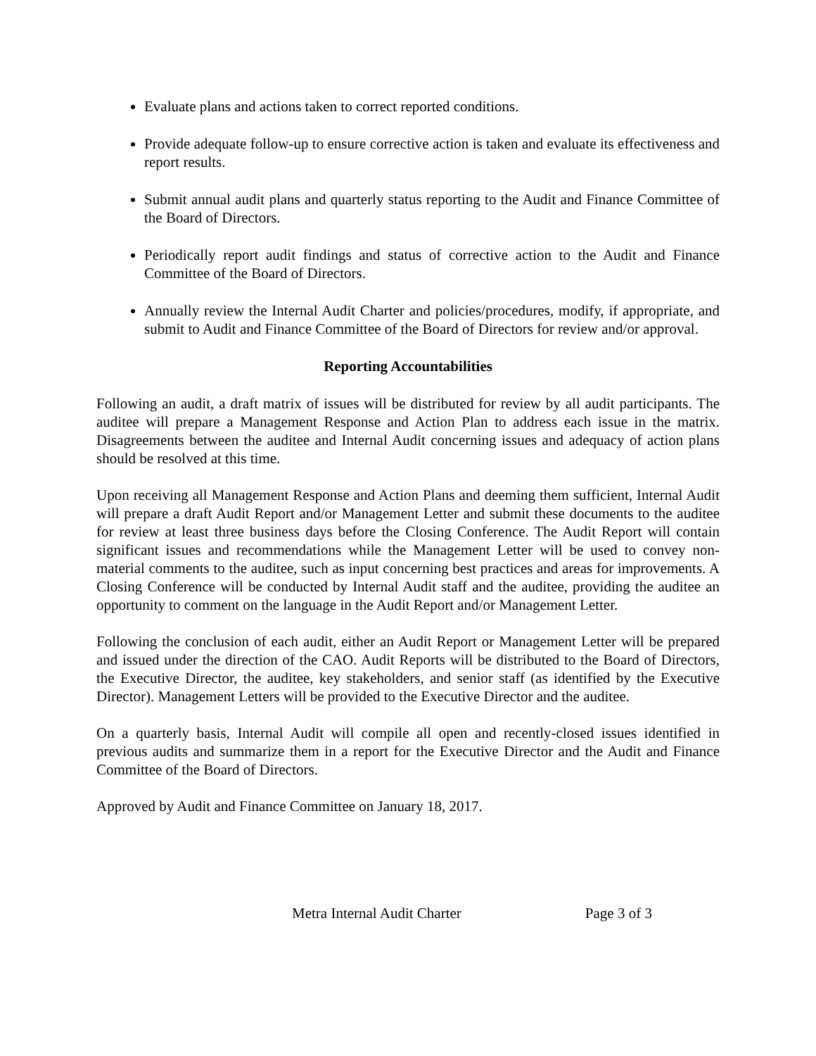Evaluate plans and actions taken to correct reported conditions.
Provide adequate follow-up to ensure corrective action is taken and evaluate its effectiveness and report results.
Submit annual audit plans and quarterly status reporting to the Audit and Finance Committee of the Board of Directors.
Periodically report audit findings and status of corrective action to the Audit and Finance Committee of the Board of Directors.
Annually review the Internal Audit Charter and policies/procedures, modify, if appropriate, and submit to Audit and Finance Committee of the Board of Directors for review and/or approval.
Reporting Accountabilities
Following an audit, a draft matrix of issues will be distributed for review by all audit participants. The auditee will prepare a Management Response and Action Plan to address each issue in the matrix. Disagreements between the auditee and Internal Audit concerning issues and adequacy of action plans should be resolved at this time.
Upon receiving all Management Response and Action Plans and deeming them sufficient, Internal Audit will prepare a draft Audit Report and/or Management Letter and submit these documents to the auditee for review at least three business days before the Closing Conference. The Audit Report will contain significant issues and recommendations while the Management Letter will be used to convey non-material comments to the auditee, such as input concerning best practices and areas for improvements. A Closing Conference will be conducted by Internal Audit staff and the auditee, providing the auditee an opportunity to comment on the language in the Audit Report and/or Management Letter.
Following the conclusion of each audit, either an Audit Report or Management Letter will be prepared and issued under the direction of the CAO. Audit Reports will be distributed to the Board of Directors, the Executive Director, the auditee, key stakeholders, and senior staff (as identified by the Executive Director). Management Letters will be provided to the Executive Director and the auditee.
On a quarterly basis, Internal Audit will compile all open and recently-closed issues identified in previous audits and summarize them in a report for the Executive Director and the Audit and Finance Committee of the Board of Directors.
Approved by Audit and Finance Committee on January 18, 2017.
Metra Internal Audit Charter Page 3 of 3